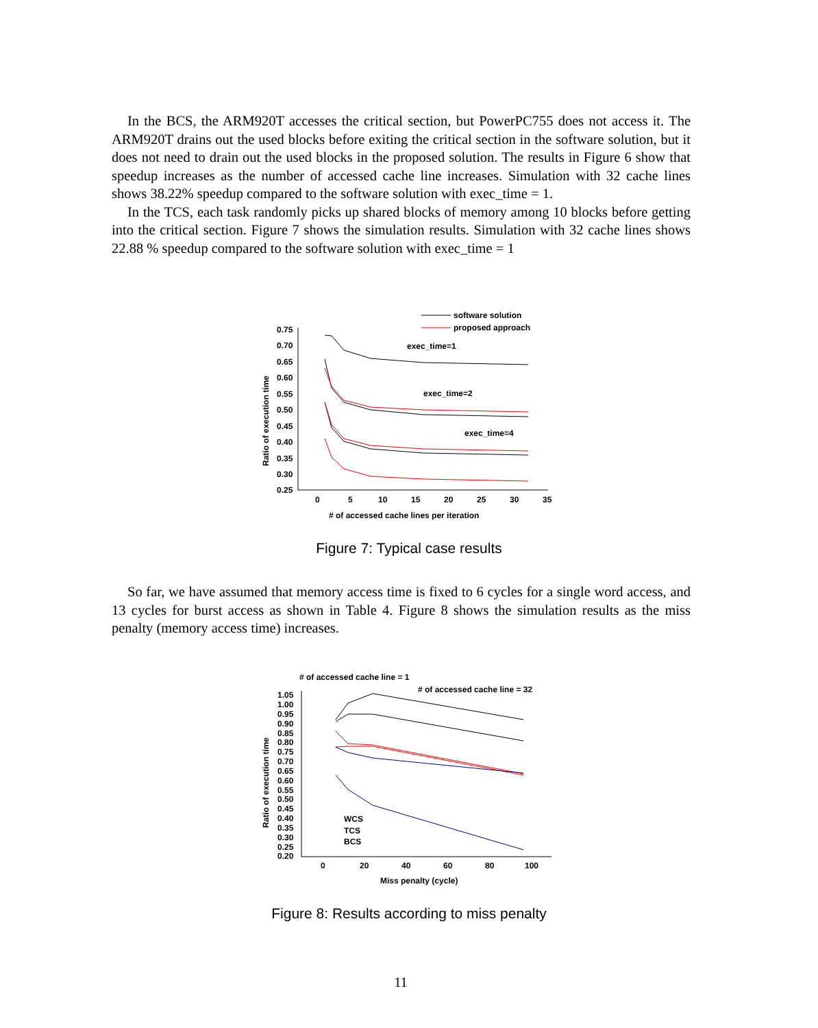In the BCS, the ARM920T accesses the critical section, but PowerPC755 does not access it. The ARM920T drains out the used blocks before exiting the critical section in the software solution, but it does not need to drain out the used blocks in the proposed solution. The results in Figure 6 show that speedup increases as the number of accessed cache line increases. Simulation with 32 cache lines shows 38.22% speedup compared to the software solution with exec_time = 1.
In the TCS, each task randomly picks up shared blocks of memory among 10 blocks before getting into the critical section. Figure 7 shows the simulation results. Simulation with 32 cache lines shows 22.88 % speedup compared to the software solution with exec_time = 1
software solution
proposed approach
0.75
0.70
0.65
0.60
0.55
0.50
0.45
0.40
0.35
0.30
0.25
0
5
10
15
20
25
30
35
# of accessed cache lines per iteration
Ratio of execution time
exec_time=1
exec_time=2
exec_time=4
Figure 7: Typical case results
So far, we have assumed that memory access time is fixed to 6 cycles for a single word access, and 13 cycles for burst access as shown in Table 4. Figure 8 shows the simulation results as the miss penalty (memory access time) increases.
# of accessed cache line = 1
# of accessed cache line = 32
1.05
1.00
0.95
0.90
0.85
0.80
0.75
0.70
0.65
0.60
0.55
0.50
0.45
0.40
0.35
0.30
0.25
0.20
0
20
40
60
80
100
Miss penalty (cycle)
Ratio of execution time
WCS
TCS
BCS
Figure 8: Results according to miss penalty
11